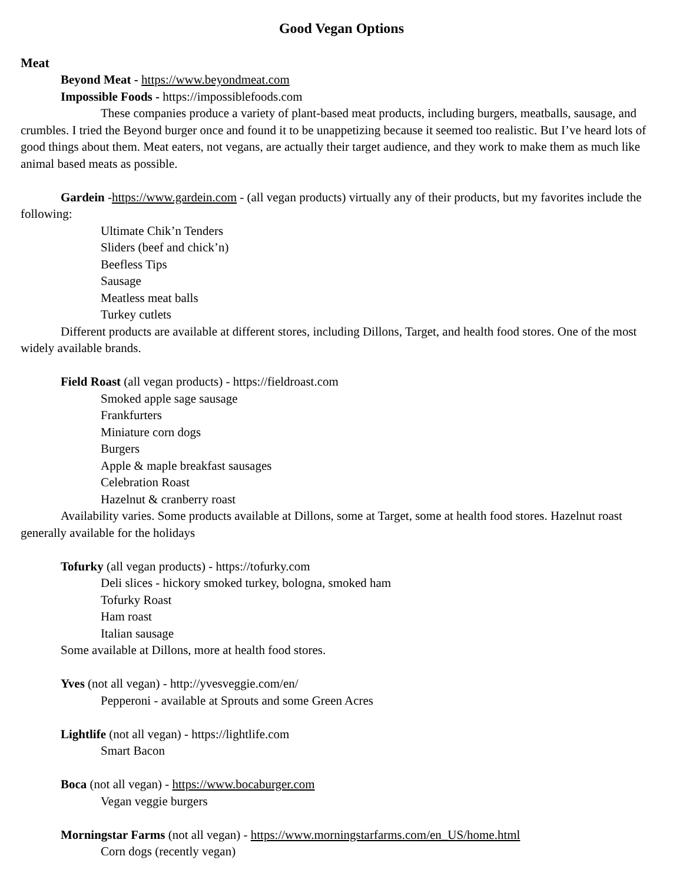Good Vegan Options
Meat
Beyond Meat - https://www.beyondmeat.com
Impossible Foods - https://impossiblefoods.com
These companies produce a variety of plant-based meat products, including burgers, meatballs, sausage, and crumbles. I tried the Beyond burger once and found it to be unappetizing because it seemed too realistic. But I’ve heard lots of good things about them. Meat eaters, not vegans, are actually their target audience, and they work to make them as much like animal based meats as possible.
Gardein -https://www.gardein.com - (all vegan products) virtually any of their products, but my favorites include the following:
Ultimate Chik’n Tenders
Sliders (beef and chick’n)
Beefless Tips
Sausage
Meatless meat balls
Turkey cutlets
Different products are available at different stores, including Dillons, Target, and health food stores. One of the most widely available brands.
Field Roast (all vegan products) - https://fieldroast.com
Smoked apple sage sausage
Frankfurters
Miniature corn dogs
Burgers
Apple & maple breakfast sausages
Celebration Roast
Hazelnut & cranberry roast
Availability varies. Some products available at Dillons, some at Target, some at health food stores. Hazelnut roast generally available for the holidays
Tofurky (all vegan products) - https://tofurky.com
Deli slices - hickory smoked turkey, bologna, smoked ham
Tofurky Roast
Ham roast
Italian sausage
Some available at Dillons, more at health food stores.
Yves (not all vegan) - http://yvesveggie.com/en/
Pepperoni - available at Sprouts and some Green Acres
Lightlife (not all vegan) - https://lightlife.com
Smart Bacon
Boca (not all vegan) - https://www.bocaburger.com
Vegan veggie burgers
Morningstar Farms (not all vegan) - https://www.morningstarfarms.com/en_US/home.html
Corn dogs (recently vegan)